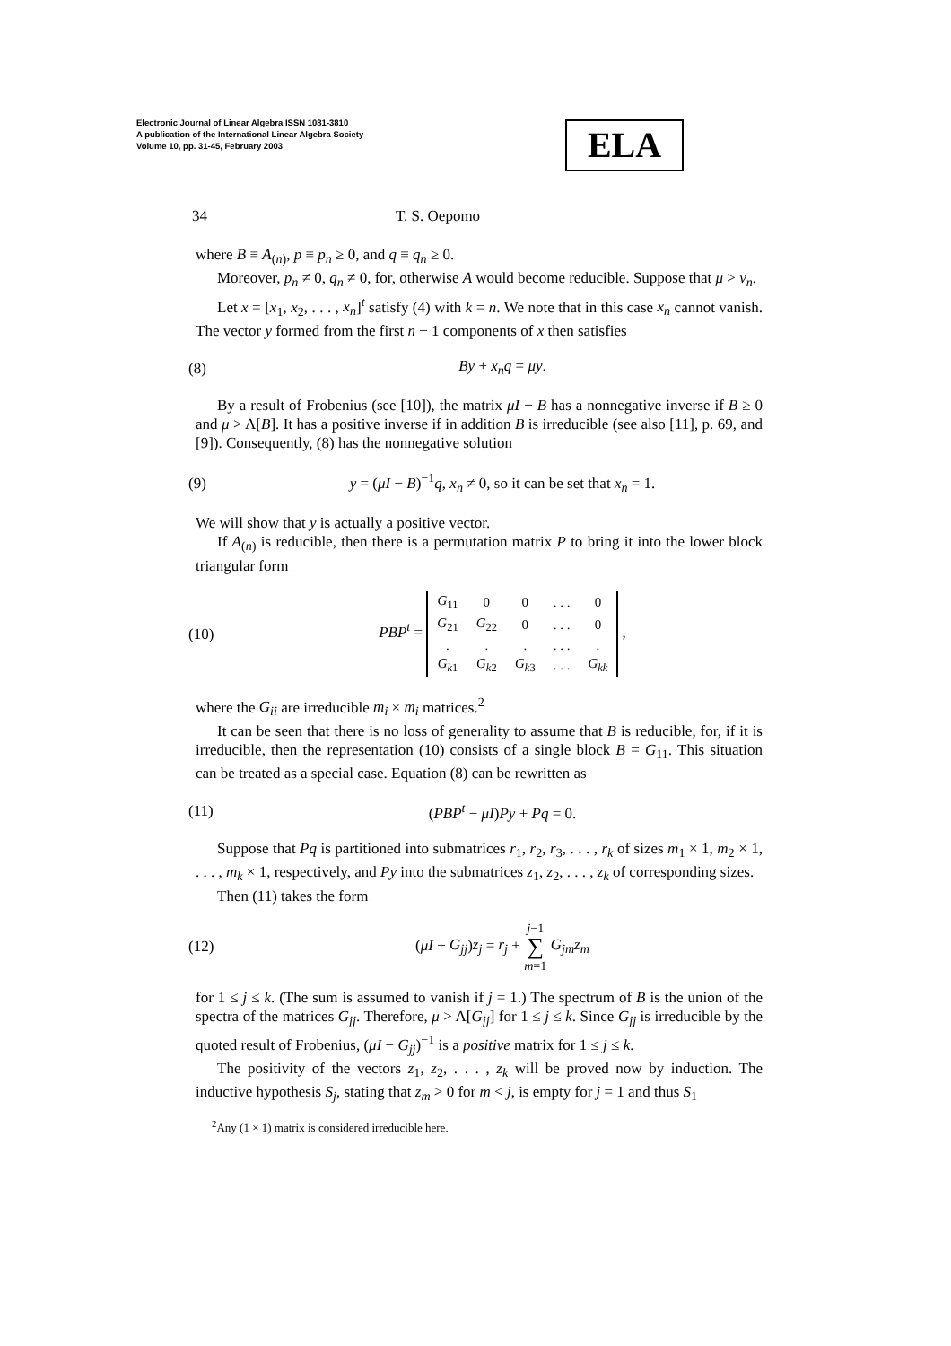Electronic Journal of Linear Algebra ISSN 1081-3810
A publication of the International Linear Algebra Society
Volume 10, pp. 31-45, February 2003
ELA
34 T. S. Oepomo
where B ≡ A<sub>(n)</sub>, p ≡ p<sub>n</sub> ≥ 0, and q ≡ q<sub>n</sub> ≥ 0.
Moreover, p<sub>n</sub> ≠ 0, q<sub>n</sub> ≠ 0, for, otherwise A would become reducible. Suppose that μ > ν<sub>n</sub>.
Let x = [x<sub>1</sub>, x<sub>2</sub>, . . . , x<sub>n</sub>]<sup>t</sup> satisfy (4) with k = n. We note that in this case x<sub>n</sub> cannot vanish. The vector y formed from the first n − 1 components of x then satisfies
(8) By + x<sub>n</sub>q = μy.
By a result of Frobenius (see [10]), the matrix μI − B has a nonnegative inverse if B ≥ 0 and μ > Λ[B]. It has a positive inverse if in addition B is irreducible (see also [11], p. 69, and [9]). Consequently, (8) has the nonnegative solution
(9) y = (μI − B)<sup>−1</sup>q, x<sub>n</sub> ≠ 0, so it can be set that x<sub>n</sub> = 1.
We will show that y is actually a positive vector.
If A<sub>(n)</sub> is reducible, then there is a permutation matrix P to bring it into the lower block triangular form
(10) PBP<sup>t</sup> =
| G<sub>11</sub> | 0 | 0 | . . . | 0 |
| G<sub>21</sub> | G<sub>22</sub> | 0 | . . . | 0 |
| . | . | . | . . . | . |
| G<sub>k1</sub> | G<sub>k2</sub> | G<sub>k3</sub> | . . . | G<sub>kk</sub> |
,
where the G<sub>ii</sub> are irreducible m<sub>i</sub> × m<sub>i</sub> matrices.<sup>2</sup>
It can be seen that there is no loss of generality to assume that B is reducible, for, if it is irreducible, then the representation (10) consists of a single block B = G<sub>11</sub>. This situation can be treated as a special case. Equation (8) can be rewritten as
(11) (PBP<sup>t</sup> − μI)Py + Pq = 0.
Suppose that Pq is partitioned into submatrices r<sub>1</sub>, r<sub>2</sub>, r<sub>3</sub>, . . . , r<sub>k</sub> of sizes m<sub>1</sub> × 1, m<sub>2</sub> × 1, . . . , m<sub>k</sub> × 1, respectively, and Py into the submatrices z<sub>1</sub>, z<sub>2</sub>, . . . , z<sub>k</sub> of corresponding sizes.
Then (11) takes the form
(12) (μI − G<sub>jj</sub>)z<sub>j</sub> = r<sub>j</sub> + j−1
∑
m=1 G<sub>jm</sub>z<sub>m</sub>
for 1 ≤ j ≤ k. (The sum is assumed to vanish if j = 1.) The spectrum of B is the union of the spectra of the matrices G<sub>jj</sub>. Therefore, μ > Λ[G<sub>jj</sub>] for 1 ≤ j ≤ k. Since G<sub>jj</sub> is irreducible by the quoted result of Frobenius, (μI − G<sub>jj</sub>)<sup>−1</sup> is a positive matrix for 1 ≤ j ≤ k.
The positivity of the vectors z<sub>1</sub>, z<sub>2</sub>, . . . , z<sub>k</sub> will be proved now by induction. The inductive hypothesis S<sub>j</sub>, stating that z<sub>m</sub> > 0 for m < j, is empty for j = 1 and thus S<sub>1</sub>
<sup>2</sup> Any (1 × 1) matrix is considered irreducible here.